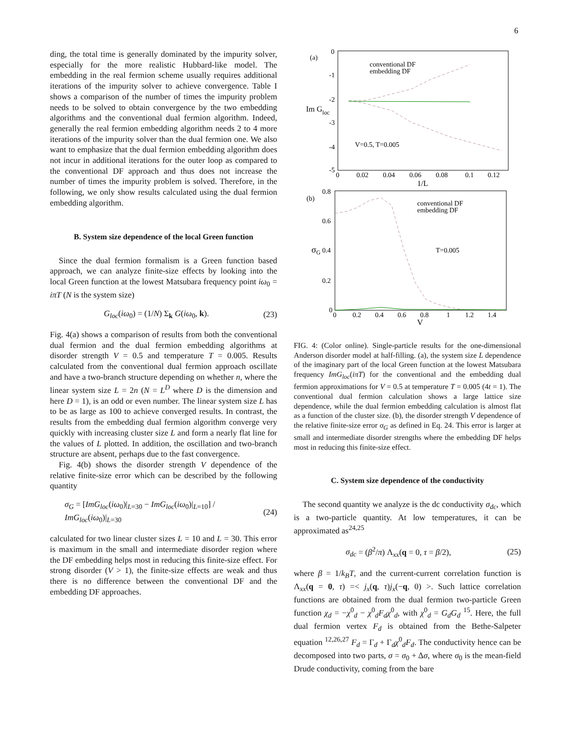6
ding, the total time is generally dominated by the impurity solver, especially for the more realistic Hubbard-like model. The embedding in the real fermion scheme usually requires additional iterations of the impurity solver to achieve convergence. Table I shows a comparison of the number of times the impurity problem needs to be solved to obtain convergence by the two embedding algorithms and the conventional dual fermion algorithm. Indeed, generally the real fermion embedding algorithm needs 2 to 4 more iterations of the impurity solver than the dual fermion one. We also want to emphasize that the dual fermion embedding algorithm does not incur in additional iterations for the outer loop as compared to the conventional DF approach and thus does not increase the number of times the impurity problem is solved. Therefore, in the following, we only show results calculated using the dual fermion embedding algorithm.
B. System size dependence of the local Green function
Since the dual fermion formalism is a Green function based approach, we can analyze finite-size effects by looking into the local Green function at the lowest Matsubara frequency point iω<sub>0</sub> = iπT (N is the system size)
G<sub>loc</sub>(iω<sub>0</sub>) = (1/N) Σ<sub>k</sub> G(iω<sub>0</sub>, k). (23)
Fig. 4(a) shows a comparison of results from both the conventional dual fermion and the dual fermion embedding algorithms at disorder strength V = 0.5 and temperature T = 0.005. Results calculated from the conventional dual fermion approach oscillate and have a two-branch structure depending on whether n, where the linear system size L = 2n (N = L<sup>D</sup> where D is the dimension and here D = 1), is an odd or even number. The linear system size L has to be as large as 100 to achieve converged results. In contrast, the results from the embedding dual fermion algorithm converge very quickly with increasing cluster size L and form a nearly flat line for the values of L plotted. In addition, the oscillation and two-branch structure are absent, perhaps due to the fast convergence.
Fig. 4(b) shows the disorder strength V dependence of the relative finite-size error which can be described by the following quantity
σ<sub>G</sub> = [ImG<sub>loc</sub>(iω<sub>0</sub>)|<sub>L=30</sub> − ImG<sub>loc</sub>(iω<sub>0</sub>)|<sub>L=10</sub>] / ImG<sub>loc</sub>(iω<sub>0</sub>)|<sub>L=30</sub> (24)
calculated for two linear cluster sizes L = 10 and L = 30. This error is maximum in the small and intermediate disorder region where the DF embedding helps most in reducing this finite-size effect. For strong disorder (V > 1), the finite-size effects are weak and thus there is no difference between the conventional DF and the embedding DF approaches.
(a)
0
-1
-2
-3
-4
-5
Im Gloc
0
0.02
0.04
0.06
0.08
0.1
0.12
1/L
conventional DF
embedding DF
V=0.5, T=0.005
(b)
0.8
0.6
0.4
0.2
0
σG
0
0.2
0.4
0.6
0.8
1
1.2
1.4
V
conventional DF
embedding DF
T=0.005
FIG. 4: (Color online). Single-particle results for the one-dimensional Anderson disorder model at half-filling. (a), the system size L dependence of the imaginary part of the local Green function at the lowest Matsubara frequency ImG<sub>loc</sub>(iπT) for the conventional and the embedding dual fermion approximations for V = 0.5 at temperature T = 0.005 (4t = 1). The conventional dual fermion calculation shows a large lattice size dependence, while the dual fermion embedding calculation is almost flat as a function of the cluster size. (b), the disorder strength V dependence of the relative finite-size error σ<sub>G</sub> as defined in Eq. 24. This error is larger at small and intermediate disorder strengths where the embedding DF helps most in reducing this finite-size effect.
C. System size dependence of the conductivity
The second quantity we analyze is the dc conductivity σ<sub>dc</sub>, which is a two-particle quantity. At low temperatures, it can be approximated as<sup>24,25</sup>
σ<sub>dc</sub> = (β<sup>2</sup>/π) Λ<sub>xx</sub>(q = 0, τ = β/2), (25)
where β = 1/k<sub>B</sub>T, and the current-current correlation function is Λ<sub>xx</sub>(q = 0, τ) =< j<sub>x</sub>(q, τ)j<sub>x</sub>(−q, 0) >. Such lattice correlation functions are obtained from the dual fermion two-particle Green function χ<sub>d</sub> = −χ<sup>0</sup><sub>d</sub> − χ<sup>0</sup><sub>d</sub>F<sub>d</sub>χ<sup>0</sup><sub>d</sub>, with χ<sup>0</sup><sub>d</sub> = G<sub>d</sub>G<sub>d</sub> <sup>15</sup>. Here, the full dual fermion vertex F<sub>d</sub> is obtained from the Bethe-Salpeter equation <sup>12,26,27</sup> F<sub>d</sub> = Γ<sub>d</sub> + Γ<sub>d</sub>χ<sup>0</sup><sub>d</sub>F<sub>d</sub>. The conductivity hence can be decomposed into two parts, σ = σ<sub>0</sub> + Δσ, where σ<sub>0</sub> is the mean-field Drude conductivity, coming from the bare